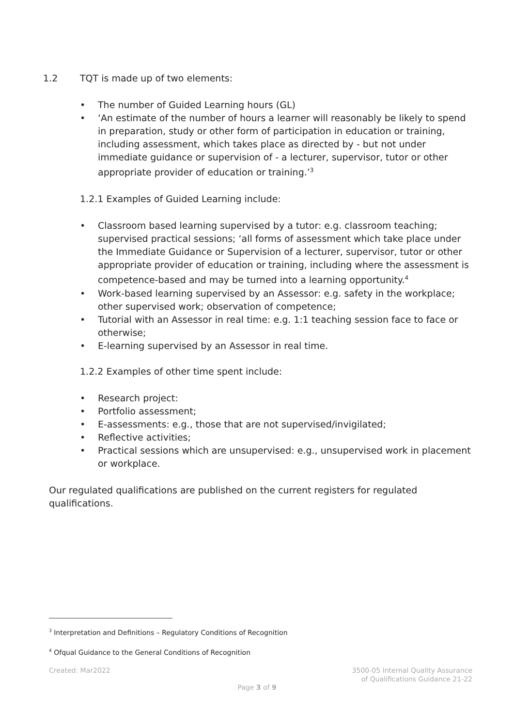1.2 TQT is made up of two elements:
• The number of Guided Learning hours (GL)
• ‘An estimate of the number of hours a learner will reasonably be likely to spend in preparation, study or other form of participation in education or training, including assessment, which takes place as directed by - but not under immediate guidance or supervision of - a lecturer, supervisor, tutor or other appropriate provider of education or training.’<sup>3</sup>
1.2.1 Examples of Guided Learning include:
• Classroom based learning supervised by a tutor: e.g. classroom teaching; supervised practical sessions; ‘all forms of assessment which take place under the Immediate Guidance or Supervision of a lecturer, supervisor, tutor or other appropriate provider of education or training, including where the assessment is competence-based and may be turned into a learning opportunity.<sup>4</sup>
• Work-based learning supervised by an Assessor: e.g. safety in the workplace; other supervised work; observation of competence;
• Tutorial with an Assessor in real time: e.g. 1:1 teaching session face to face or otherwise;
• E-learning supervised by an Assessor in real time.
1.2.2 Examples of other time spent include:
• Research project:
• Portfolio assessment;
• E-assessments: e.g., those that are not supervised/invigilated;
• Reflective activities;
• Practical sessions which are unsupervised: e.g., unsupervised work in placement or workplace.
Our regulated qualifications are published on the current registers for regulated qualifications.
<sup>3</sup> Interpretation and Definitions – Regulatory Conditions of Recognition
<sup>4</sup> Ofqual Guidance to the General Conditions of Recognition
Created: Mar2022
3500-05 Internal Quality Assurance
of Qualifications Guidance 21-22
Page 3 of 9